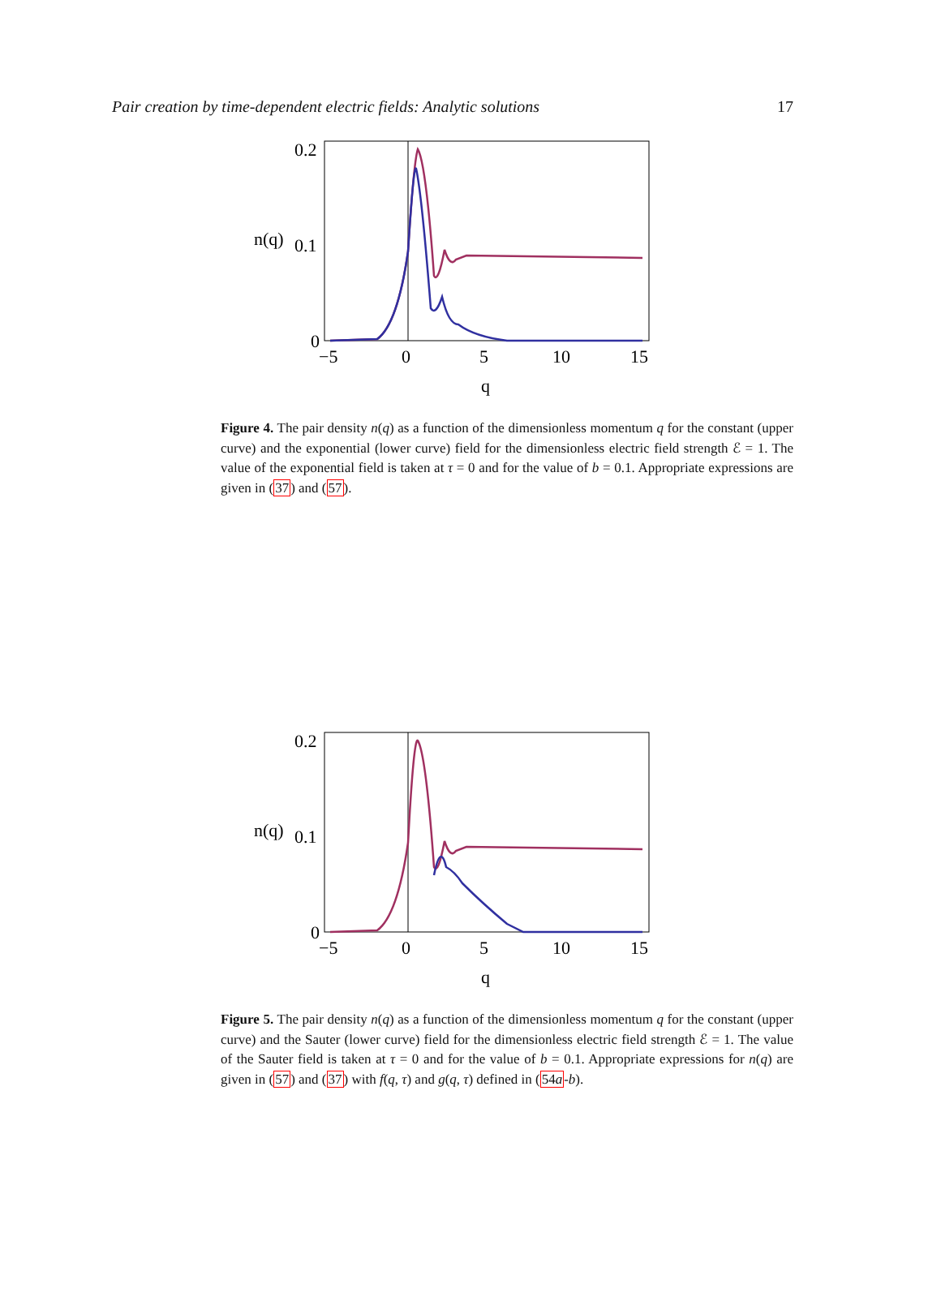Pair creation by time-dependent electric fields: Analytic solutions 17
0.2
n(q)
0.1
0
−5
0
5
10
15
q
Figure 4. The pair density n(q) as a function of the dimensionless momentum q for the constant (upper curve) and the exponential (lower curve) field for the dimensionless electric field strength ℰ = 1. The value of the exponential field is taken at τ = 0 and for the value of b = 0.1. Appropriate expressions are given in (37) and (57).
0.2
n(q)
0.1
0
−5
0
5
10
15
q
Figure 5. The pair density n(q) as a function of the dimensionless momentum q for the constant (upper curve) and the Sauter (lower curve) field for the dimensionless electric field strength ℰ = 1. The value of the Sauter field is taken at τ = 0 and for the value of b = 0.1. Appropriate expressions for n(q) are given in (57) and (37) with f(q, τ) and g(q, τ) defined in (54a-b).